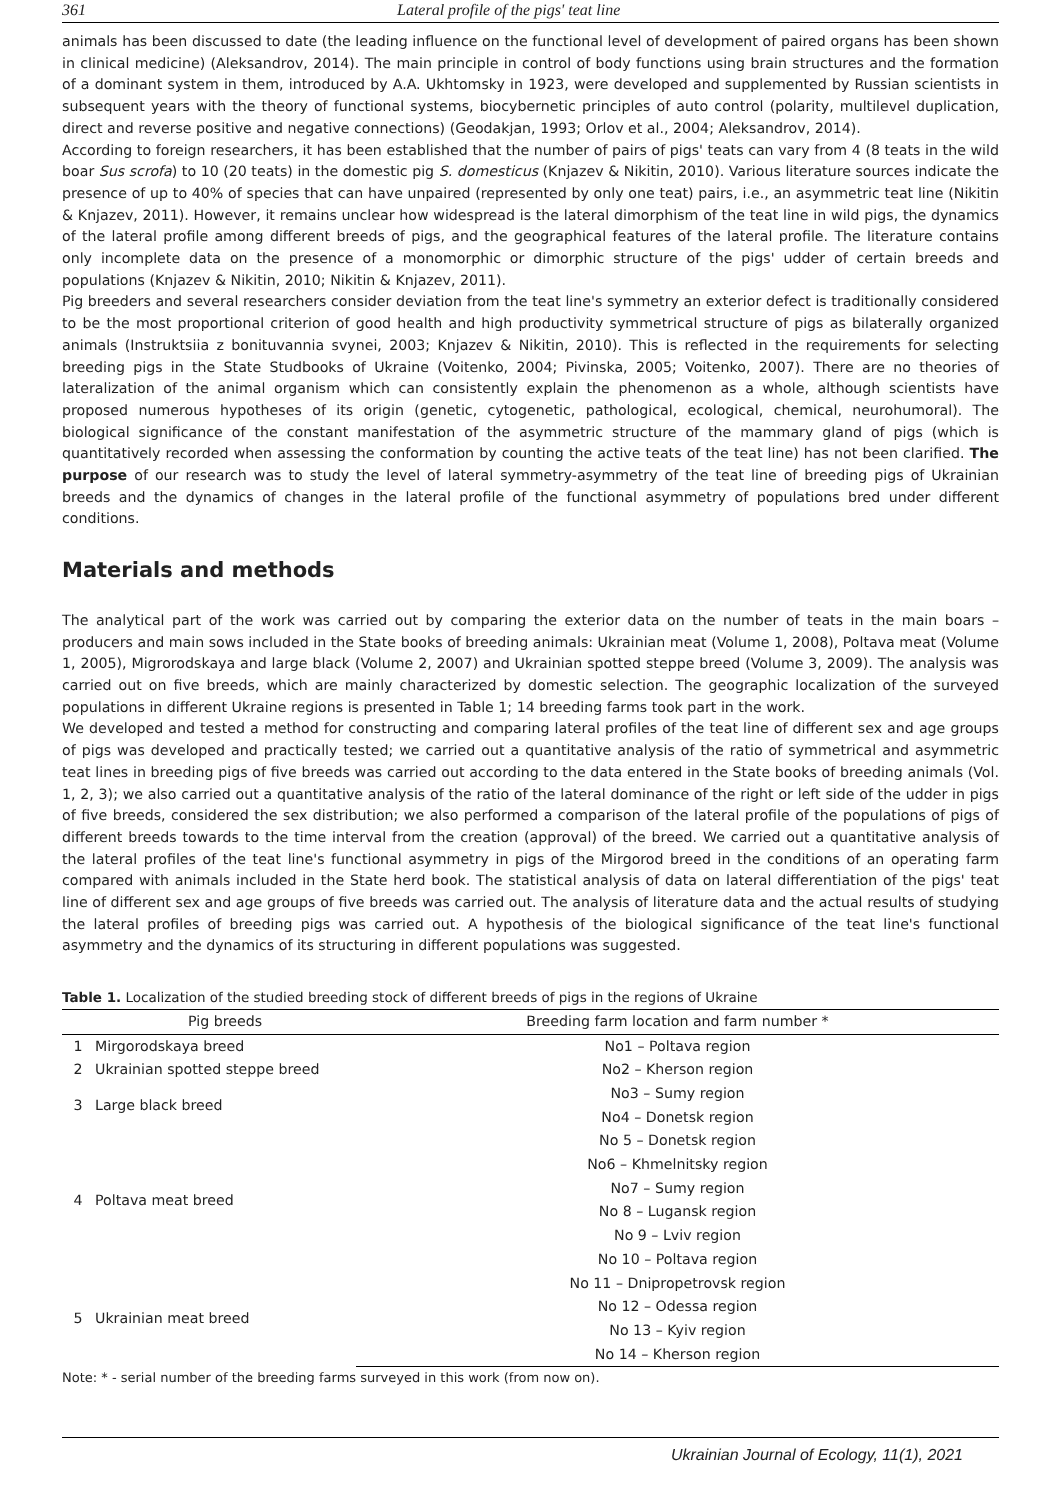361 Lateral profile of the pigs' teat line
animals has been discussed to date (the leading influence on the functional level of development of paired organs has been shown in clinical medicine) (Aleksandrov, 2014). The main principle in control of body functions using brain structures and the formation of a dominant system in them, introduced by A.A. Ukhtomsky in 1923, were developed and supplemented by Russian scientists in subsequent years with the theory of functional systems, biocybernetic principles of auto control (polarity, multilevel duplication, direct and reverse positive and negative connections) (Geodakjan, 1993; Orlov et al., 2004; Aleksandrov, 2014).
According to foreign researchers, it has been established that the number of pairs of pigs' teats can vary from 4 (8 teats in the wild boar Sus scrofa) to 10 (20 teats) in the domestic pig S. domesticus (Knjazev & Nikitin, 2010). Various literature sources indicate the presence of up to 40% of species that can have unpaired (represented by only one teat) pairs, i.e., an asymmetric teat line (Nikitin & Knjazev, 2011). However, it remains unclear how widespread is the lateral dimorphism of the teat line in wild pigs, the dynamics of the lateral profile among different breeds of pigs, and the geographical features of the lateral profile. The literature contains only incomplete data on the presence of a monomorphic or dimorphic structure of the pigs' udder of certain breeds and populations (Knjazev & Nikitin, 2010; Nikitin & Knjazev, 2011).
Pig breeders and several researchers consider deviation from the teat line's symmetry an exterior defect is traditionally considered to be the most proportional criterion of good health and high productivity symmetrical structure of pigs as bilaterally organized animals (Instruktsiia z bonituvannia svynei, 2003; Knjazev & Nikitin, 2010). This is reflected in the requirements for selecting breeding pigs in the State Studbooks of Ukraine (Voitenko, 2004; Pivinska, 2005; Voitenko, 2007). There are no theories of lateralization of the animal organism which can consistently explain the phenomenon as a whole, although scientists have proposed numerous hypotheses of its origin (genetic, cytogenetic, pathological, ecological, chemical, neurohumoral). The biological significance of the constant manifestation of the asymmetric structure of the mammary gland of pigs (which is quantitatively recorded when assessing the conformation by counting the active teats of the teat line) has not been clarified. The purpose of our research was to study the level of lateral symmetry-asymmetry of the teat line of breeding pigs of Ukrainian breeds and the dynamics of changes in the lateral profile of the functional asymmetry of populations bred under different conditions.
Materials and methods
The analytical part of the work was carried out by comparing the exterior data on the number of teats in the main boars – producers and main sows included in the State books of breeding animals: Ukrainian meat (Volume 1, 2008), Poltava meat (Volume 1, 2005), Migrorodskaya and large black (Volume 2, 2007) and Ukrainian spotted steppe breed (Volume 3, 2009). The analysis was carried out on five breeds, which are mainly characterized by domestic selection. The geographic localization of the surveyed populations in different Ukraine regions is presented in Table 1; 14 breeding farms took part in the work.
We developed and tested a method for constructing and comparing lateral profiles of the teat line of different sex and age groups of pigs was developed and practically tested; we carried out a quantitative analysis of the ratio of symmetrical and asymmetric teat lines in breeding pigs of five breeds was carried out according to the data entered in the State books of breeding animals (Vol. 1, 2, 3); we also carried out a quantitative analysis of the ratio of the lateral dominance of the right or left side of the udder in pigs of five breeds, considered the sex distribution; we also performed a comparison of the lateral profile of the populations of pigs of different breeds towards to the time interval from the creation (approval) of the breed. We carried out a quantitative analysis of the lateral profiles of the teat line's functional asymmetry in pigs of the Mirgorod breed in the conditions of an operating farm compared with animals included in the State herd book. The statistical analysis of data on lateral differentiation of the pigs' teat line of different sex and age groups of five breeds was carried out. The analysis of literature data and the actual results of studying the lateral profiles of breeding pigs was carried out. A hypothesis of the biological significance of the teat line's functional asymmetry and the dynamics of its structuring in different populations was suggested.
Table 1. Localization of the studied breeding stock of different breeds of pigs in the regions of Ukraine
| | Pig breeds | Breeding farm location and farm number * |
| --- | --- | --- |
| 1 | Mirgorodskaya breed | No1 – Poltava region |
| 2 | Ukrainian spotted steppe breed | No2 – Kherson region |
| 3 | Large black breed | No3 – Sumy region |
| | | No4 – Donetsk region |
| 4 | Poltava meat breed | No 5 – Donetsk region |
| | | No6 – Khmelnitsky region |
| | | No7 – Sumy region |
| | | No 8 – Lugansk region |
| | | No 9 – Lviv region |
| | | No 10 – Poltava region |
| 5 | Ukrainian meat breed | No 11 – Dnipropetrovsk region |
| | | No 12 – Odessa region |
| | | No 13 – Kyiv region |
| | | No 14 – Kherson region |
Note: * - serial number of the breeding farms surveyed in this work (from now on).
Ukrainian Journal of Ecology, 11(1), 2021